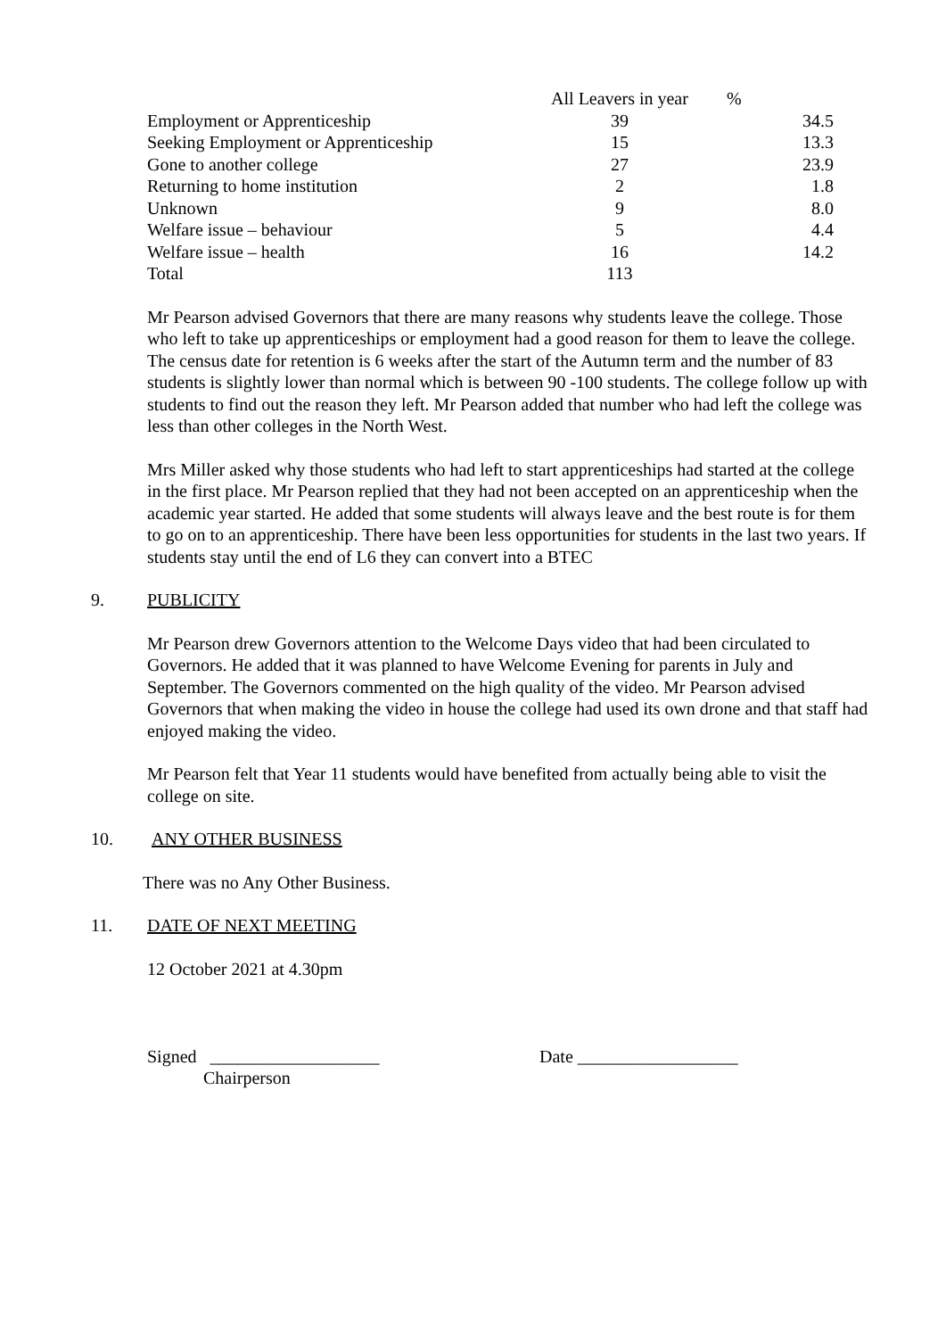| | All Leavers in year | % |
| Employment or Apprenticeship | 39 | 34.5 |
| Seeking Employment or Apprenticeship | 15 | 13.3 |
| Gone to another college | 27 | 23.9 |
| Returning to home institution | 2 | 1.8 |
| Unknown | 9 | 8.0 |
| Welfare issue – behaviour | 5 | 4.4 |
| Welfare issue – health | 16 | 14.2 |
| Total | 113 | |
Mr Pearson advised Governors that there are many reasons why students leave the college. Those who left to take up apprenticeships or employment had a good reason for them to leave the college. The census date for retention is 6 weeks after the start of the Autumn term and the number of 83 students is slightly lower than normal which is between 90 -100 students. The college follow up with students to find out the reason they left. Mr Pearson added that number who had left the college was less than other colleges in the North West.
Mrs Miller asked why those students who had left to start apprenticeships had started at the college in the first place. Mr Pearson replied that they had not been accepted on an apprenticeship when the academic year started. He added that some students will always leave and the best route is for them to go on to an apprenticeship. There have been less opportunities for students in the last two years. If students stay until the end of L6 they can convert into a BTEC
9. PUBLICITY
Mr Pearson drew Governors attention to the Welcome Days video that had been circulated to Governors. He added that it was planned to have Welcome Evening for parents in July and September. The Governors commented on the high quality of the video. Mr Pearson advised Governors that when making the video in house the college had used its own drone and that staff had enjoyed making the video.
Mr Pearson felt that Year 11 students would have benefited from actually being able to visit the college on site.
10. ANY OTHER BUSINESS
There was no Any Other Business.
11. DATE OF NEXT MEETING
12 October 2021 at 4.30pm
Signed ___________________ Date __________________
Chairperson